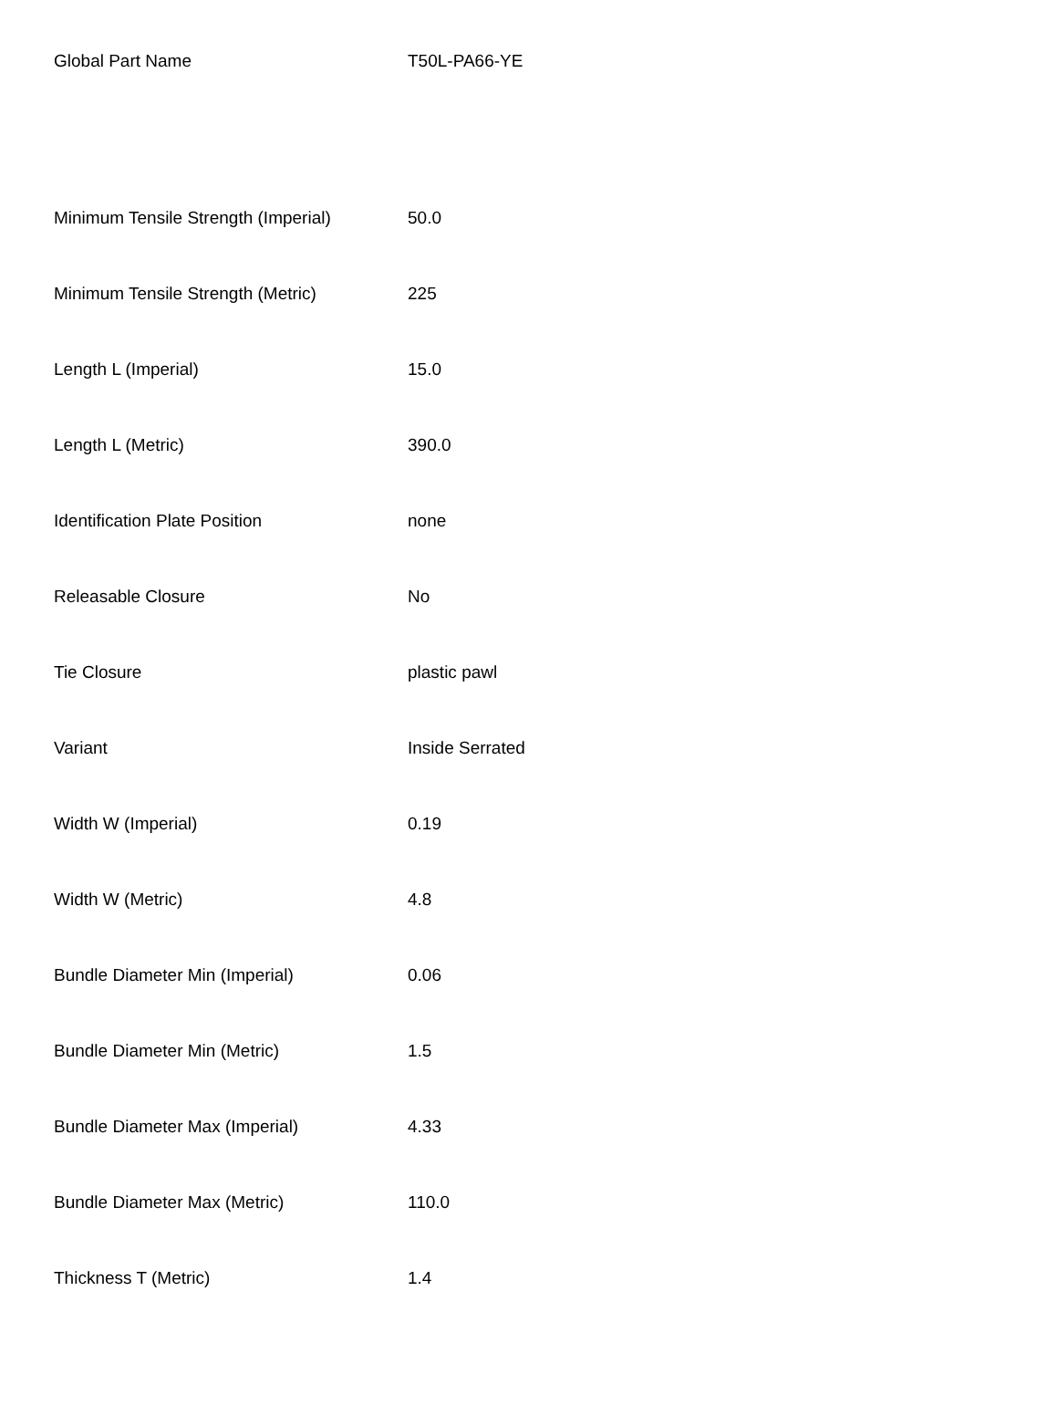| Global Part Name | T50L-PA66-YE |
| Minimum Tensile Strength (Imperial) | 50.0 |
| Minimum Tensile Strength (Metric) | 225 |
| Length L (Imperial) | 15.0 |
| Length L (Metric) | 390.0 |
| Identification Plate Position | none |
| Releasable Closure | No |
| Tie Closure | plastic pawl |
| Variant | Inside Serrated |
| Width W (Imperial) | 0.19 |
| Width W (Metric) | 4.8 |
| Bundle Diameter Min (Imperial) | 0.06 |
| Bundle Diameter Min (Metric) | 1.5 |
| Bundle Diameter Max (Imperial) | 4.33 |
| Bundle Diameter Max (Metric) | 110.0 |
| Thickness T (Metric) | 1.4 |